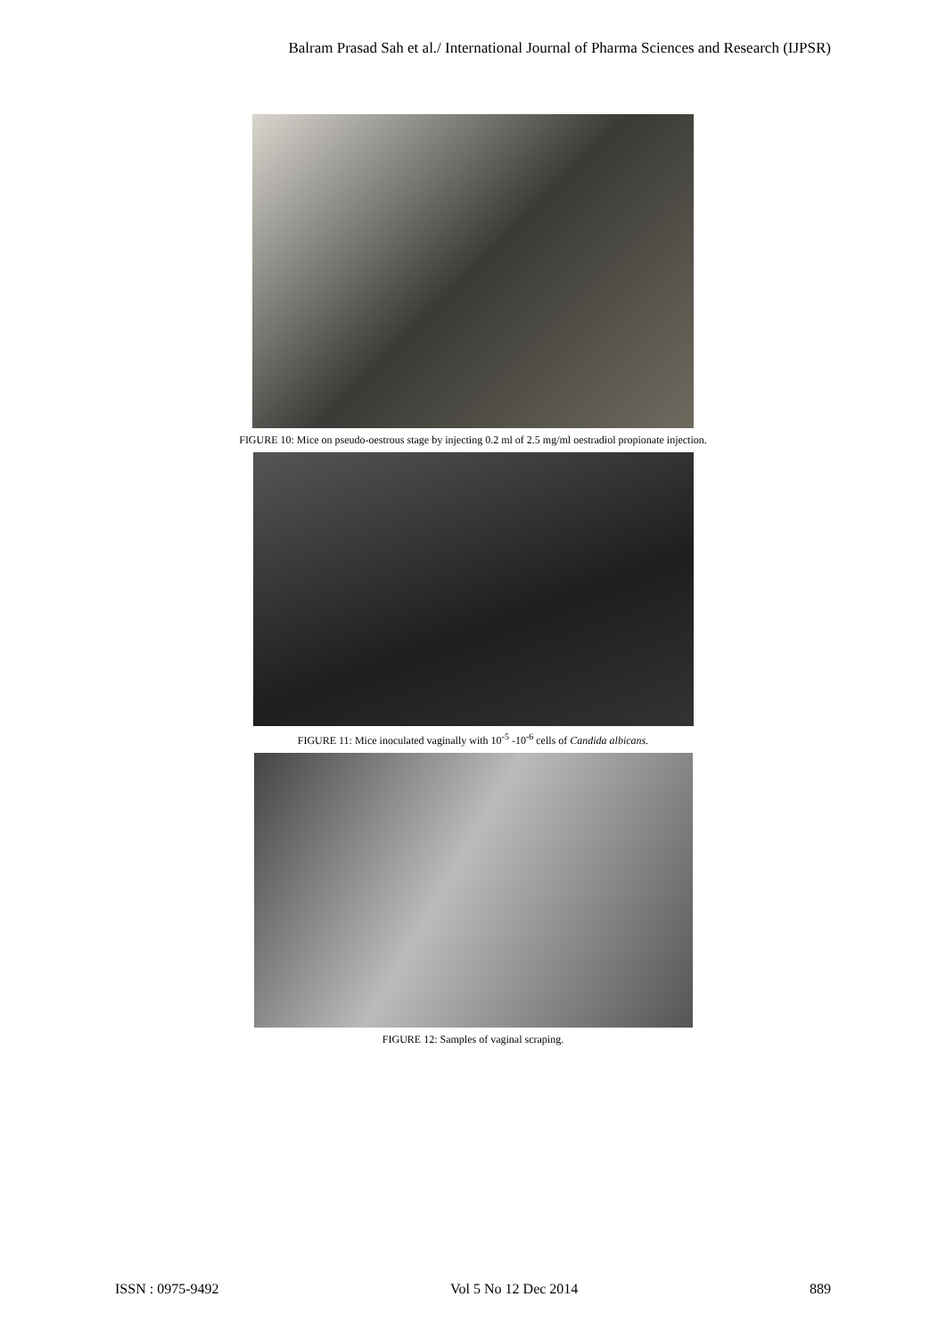Balram Prasad Sah et al./ International Journal of Pharma Sciences and Research (IJPSR)
FIGURE 10: Mice on pseudo-oestrous stage by injecting 0.2 ml of 2.5 mg/ml oestradiol propionate injection.
FIGURE 11: Mice inoculated vaginally with 10<sup>-5</sup> -10<sup>-6</sup> cells of Candida albicans.
FIGURE 12: Samples of vaginal scraping.
ISSN : 0975-9492 Vol 5 No 12 Dec 2014 889